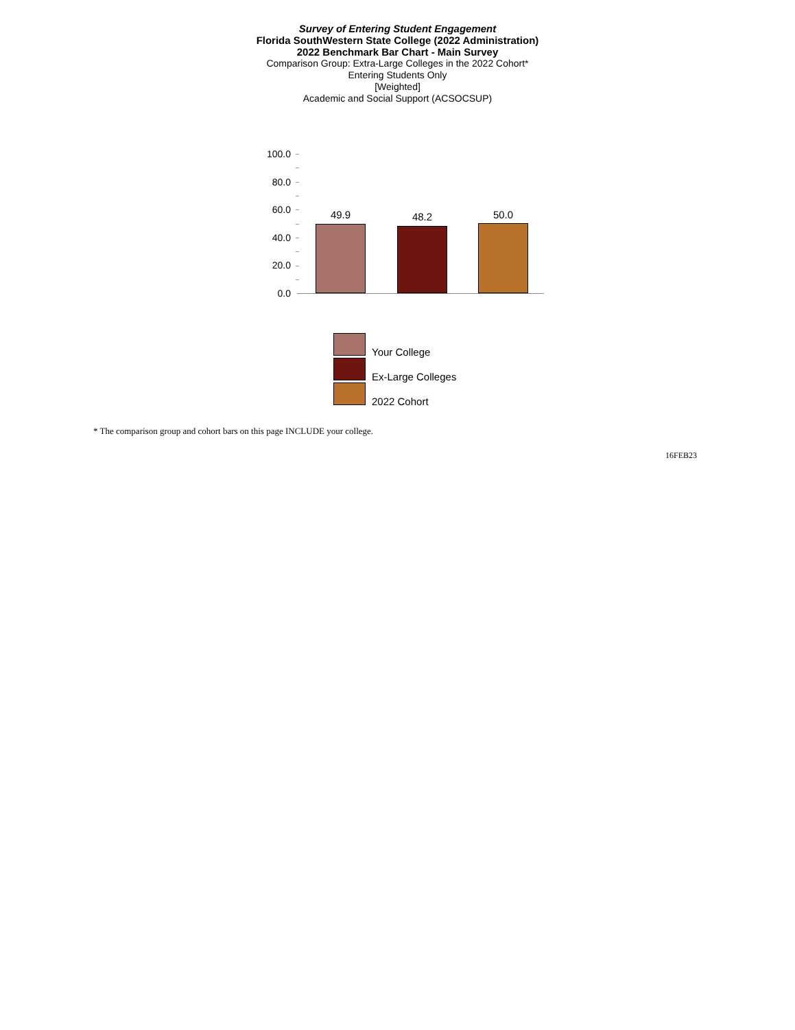Survey of Entering Student Engagement
Florida SouthWestern State College (2022 Administration)
2022 Benchmark Bar Chart - Main Survey
Comparison Group: Extra-Large Colleges in the 2022 Cohort*
Entering Students Only
[Weighted]
Academic and Social Support (ACSOCSUP)
100.0
80.0
60.0
40.0
20.0
0.0
49.9 48.2 50.0
Your College
Ex-Large Colleges
2022 Cohort
* The comparison group and cohort bars on this page INCLUDE your college.
16FEB23